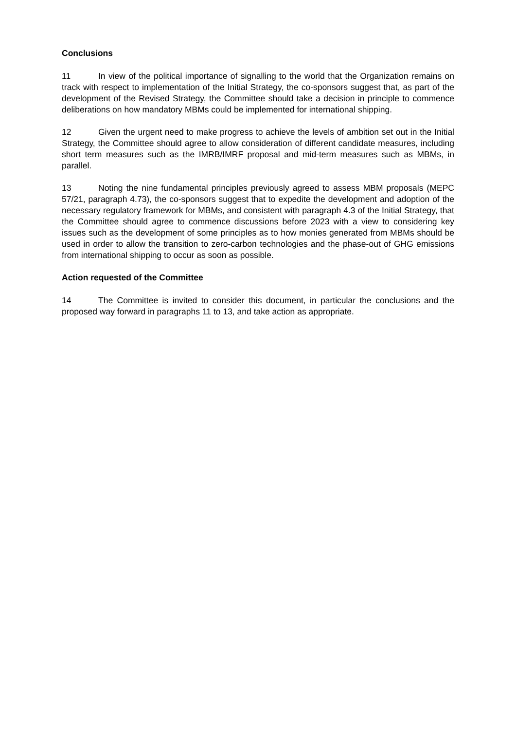Conclusions
11 In view of the political importance of signalling to the world that the Organization remains on track with respect to implementation of the Initial Strategy, the co-sponsors suggest that, as part of the development of the Revised Strategy, the Committee should take a decision in principle to commence deliberations on how mandatory MBMs could be implemented for international shipping.
12 Given the urgent need to make progress to achieve the levels of ambition set out in the Initial Strategy, the Committee should agree to allow consideration of different candidate measures, including short term measures such as the IMRB/IMRF proposal and mid-term measures such as MBMs, in parallel.
13 Noting the nine fundamental principles previously agreed to assess MBM proposals (MEPC 57/21, paragraph 4.73), the co-sponsors suggest that to expedite the development and adoption of the necessary regulatory framework for MBMs, and consistent with paragraph 4.3 of the Initial Strategy, that the Committee should agree to commence discussions before 2023 with a view to considering key issues such as the development of some principles as to how monies generated from MBMs should be used in order to allow the transition to zero-carbon technologies and the phase-out of GHG emissions from international shipping to occur as soon as possible.
Action requested of the Committee
14 The Committee is invited to consider this document, in particular the conclusions and the proposed way forward in paragraphs 11 to 13, and take action as appropriate.